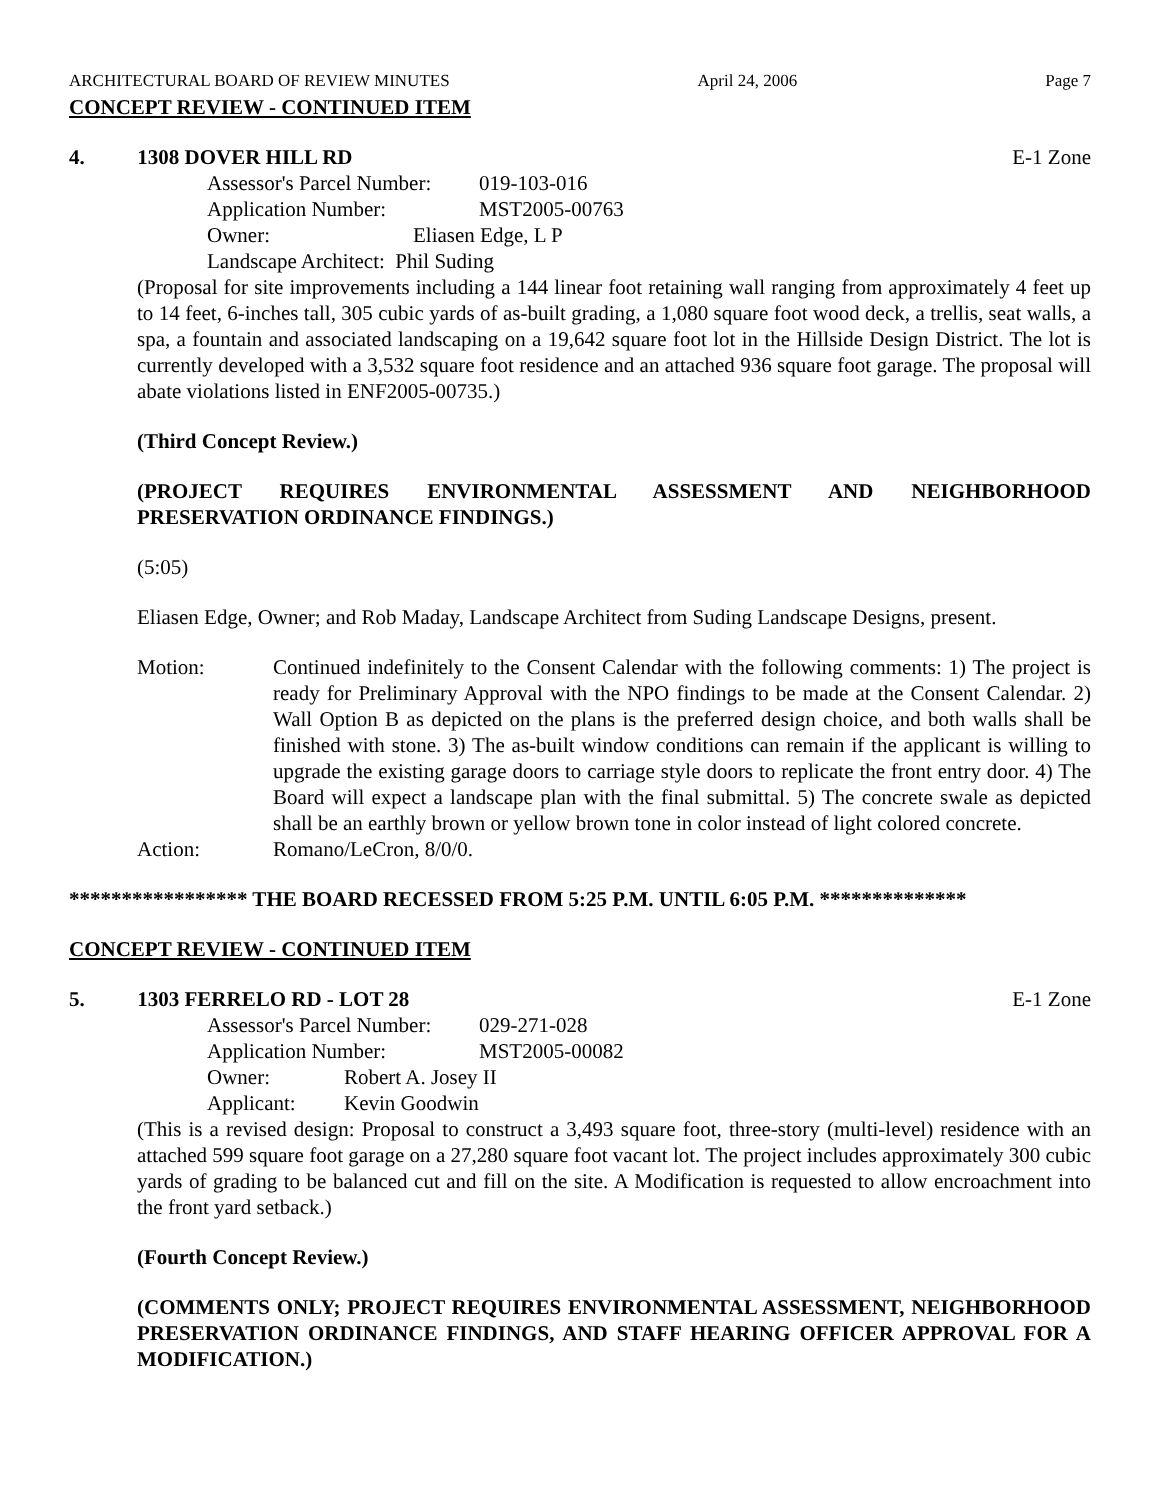ARCHITECTURAL BOARD OF REVIEW MINUTES April 24, 2006 Page 7
CONCEPT REVIEW - CONTINUED ITEM
4. 1308 DOVER HILL RD E-1 Zone
Assessor's Parcel Number: 019-103-016
Application Number: MST2005-00763
Owner: Eliasen Edge, L P
Landscape Architect: Phil Suding
(Proposal for site improvements including a 144 linear foot retaining wall ranging from approximately 4 feet up to 14 feet, 6-inches tall, 305 cubic yards of as-built grading, a 1,080 square foot wood deck, a trellis, seat walls, a spa, a fountain and associated landscaping on a 19,642 square foot lot in the Hillside Design District. The lot is currently developed with a 3,532 square foot residence and an attached 936 square foot garage. The proposal will abate violations listed in ENF2005-00735.)
(Third Concept Review.)
(PROJECT REQUIRES ENVIRONMENTAL ASSESSMENT AND NEIGHBORHOOD PRESERVATION ORDINANCE FINDINGS.)
(5:05)
Eliasen Edge, Owner; and Rob Maday, Landscape Architect from Suding Landscape Designs, present.
Motion: Continued indefinitely to the Consent Calendar with the following comments: 1) The project is ready for Preliminary Approval with the NPO findings to be made at the Consent Calendar. 2) Wall Option B as depicted on the plans is the preferred design choice, and both walls shall be finished with stone. 3) The as-built window conditions can remain if the applicant is willing to upgrade the existing garage doors to carriage style doors to replicate the front entry door. 4) The Board will expect a landscape plan with the final submittal. 5) The concrete swale as depicted shall be an earthly brown or yellow brown tone in color instead of light colored concrete.
Action: Romano/LeCron, 8/0/0.
***************** THE BOARD RECESSED FROM 5:25 P.M. UNTIL 6:05 P.M. **************
CONCEPT REVIEW - CONTINUED ITEM
5. 1303 FERRELO RD - LOT 28 E-1 Zone
Assessor's Parcel Number: 029-271-028
Application Number: MST2005-00082
Owner: Robert A. Josey II
Applicant: Kevin Goodwin
(This is a revised design: Proposal to construct a 3,493 square foot, three-story (multi-level) residence with an attached 599 square foot garage on a 27,280 square foot vacant lot. The project includes approximately 300 cubic yards of grading to be balanced cut and fill on the site. A Modification is requested to allow encroachment into the front yard setback.)
(Fourth Concept Review.)
(COMMENTS ONLY; PROJECT REQUIRES ENVIRONMENTAL ASSESSMENT, NEIGHBORHOOD PRESERVATION ORDINANCE FINDINGS, AND STAFF HEARING OFFICER APPROVAL FOR A MODIFICATION.)